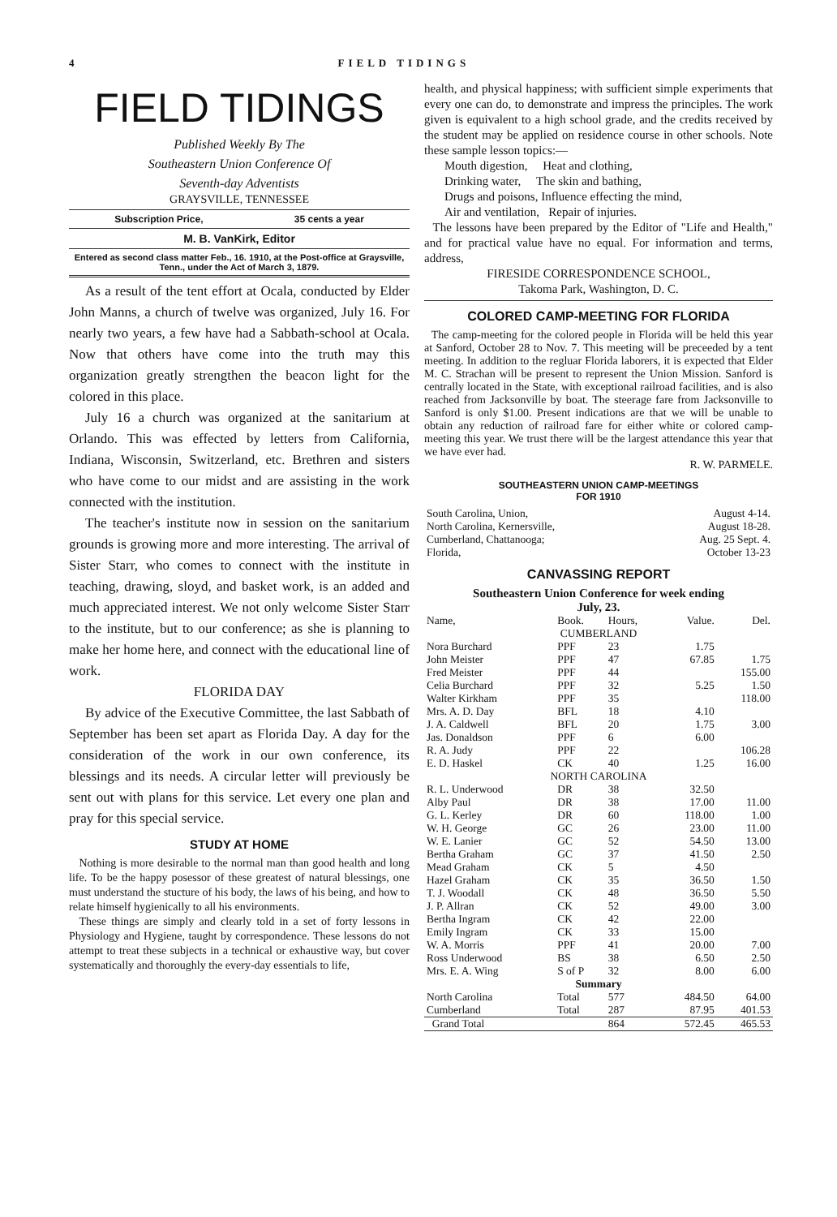4 FIELD TIDINGS
FIELD TIDINGS
Published Weekly By The
Southeastern Union Conference Of
Seventh-day Adventists
GRAYSVILLE, TENNESSEE
Subscription Price, 35 cents a year
M. B. VanKirk, Editor
Entered as second class matter Feb., 16. 1910, at the Post-office at Graysville, Tenn., under the Act of March 3, 1879.
As a result of the tent effort at Ocala, conducted by Elder John Manns, a church of twelve was organized, July 16. For nearly two years, a few have had a Sabbath-school at Ocala. Now that others have come into the truth may this organization greatly strengthen the beacon light for the colored in this place.
July 16 a church was organized at the sanitarium at Orlando. This was effected by letters from California, Indiana, Wisconsin, Switzerland, etc. Brethren and sisters who have come to our midst and are assisting in the work connected with the institution.
The teacher's institute now in session on the sanitarium grounds is growing more and more interesting. The arrival of Sister Starr, who comes to connect with the institute in teaching, drawing, sloyd, and basket work, is an added and much appreciated interest. We not only welcome Sister Starr to the institute, but to our conference; as she is planning to make her home here, and connect with the educational line of work.
FLORIDA DAY
By advice of the Executive Committee, the last Sabbath of September has been set apart as Florida Day. A day for the consideration of the work in our own conference, its blessings and its needs. A circular letter will previously be sent out with plans for this service. Let every one plan and pray for this special service.
STUDY AT HOME
Nothing is more desirable to the normal man than good health and long life. To be the happy posessor of these greatest of natural blessings, one must understand the stucture of his body, the laws of his being, and how to relate himself hygienically to all his environments.
These things are simply and clearly told in a set of forty lessons in Physiology and Hygiene, taught by correspondence. These lessons do not attempt to treat these subjects in a technical or exhaustive way, but cover systematically and thoroughly the every-day essentials to life,
health, and physical happiness; with sufficient simple experiments that every one can do, to demonstrate and impress the principles. The work given is equivalent to a high school grade, and the credits received by the student may be applied on residence course in other schools. Note these sample lesson topics:—
Mouth digestion, Heat and clothing,
Drinking water, The skin and bathing,
Drugs and poisons, Influence effecting the mind,
Air and ventilation, Repair of injuries.
The lessons have been prepared by the Editor of "Life and Health," and for practical value have no equal. For information and terms, address,
FIRESIDE CORRESPONDENCE SCHOOL,
Takoma Park, Washington, D. C.
COLORED CAMP-MEETING FOR FLORIDA
The camp-meeting for the colored people in Florida will be held this year at Sanford, October 28 to Nov. 7. This meeting will be preceeded by a tent meeting. In addition to the regluar Florida laborers, it is expected that Elder M. C. Strachan will be present to represent the Union Mission. Sanford is centrally located in the State, with exceptional railroad facilities, and is also reached from Jacksonville by boat. The steerage fare from Jacksonville to Sanford is only $1.00. Present indications are that we will be unable to obtain any reduction of railroad fare for either white or colored camp-meeting this year. We trust there will be the largest attendance this year that we have ever had.
R. W. PARMELE.
SOUTHEASTERN UNION CAMP-MEETINGS
FOR 1910
| South Carolina, Union, | August 4-14. |
| North Carolina, Kernersville, | August 18-28. |
| Cumberland, Chattanooga; | Aug. 25 Sept. 4. |
| Florida, | October 13-23 |
CANVASSING REPORT
Southeastern Union Conference for week ending
July, 23.
| Name, | Book. | Hours, | Value. | Del. |
| --- | --- | --- | --- | --- |
| CUMBERLAND | | | | |
| Nora Burchard | PPF | 23 | 1.75 | |
| John Meister | PPF | 47 | 67.85 | 1.75 |
| Fred Meister | PPF | 44 | | 155.00 |
| Celia Burchard | PPF | 32 | 5.25 | 1.50 |
| Walter Kirkham | PPF | 35 | | 118.00 |
| Mrs. A. D. Day | BFL | 18 | 4.10 | |
| J. A. Caldwell | BFL | 20 | 1.75 | 3.00 |
| Jas. Donaldson | PPF | 6 | 6.00 | |
| R. A. Judy | PPF | 22 | | 106.28 |
| E. D. Haskel | CK | 40 | 1.25 | 16.00 |
| NORTH CAROLINA | | | | |
| R. L. Underwood | DR | 38 | 32.50 | |
| Alby Paul | DR | 38 | 17.00 | 11.00 |
| G. L. Kerley | DR | 60 | 118.00 | 1.00 |
| W. H. George | GC | 26 | 23.00 | 11.00 |
| W. E. Lanier | GC | 52 | 54.50 | 13.00 |
| Bertha Graham | GC | 37 | 41.50 | 2.50 |
| Mead Graham | CK | 5 | 4.50 | |
| Hazel Graham | CK | 35 | 36.50 | 1.50 |
| T. J. Woodall | CK | 48 | 36.50 | 5.50 |
| J. P. Allran | CK | 52 | 49.00 | 3.00 |
| Bertha Ingram | CK | 42 | 22.00 | |
| Emily Ingram | CK | 33 | 15.00 | |
| W. A. Morris | PPF | 41 | 20.00 | 7.00 |
| Ross Underwood | BS | 38 | 6.50 | 2.50 |
| Mrs. E. A. Wing | S of P | 32 | 8.00 | 6.00 |
| Summary | | | | |
| North Carolina | Total | 577 | 484.50 | 64.00 |
| Cumberland | Total | 287 | 87.95 | 401.53 |
| Grand Total | | 864 | 572.45 | 465.53 |